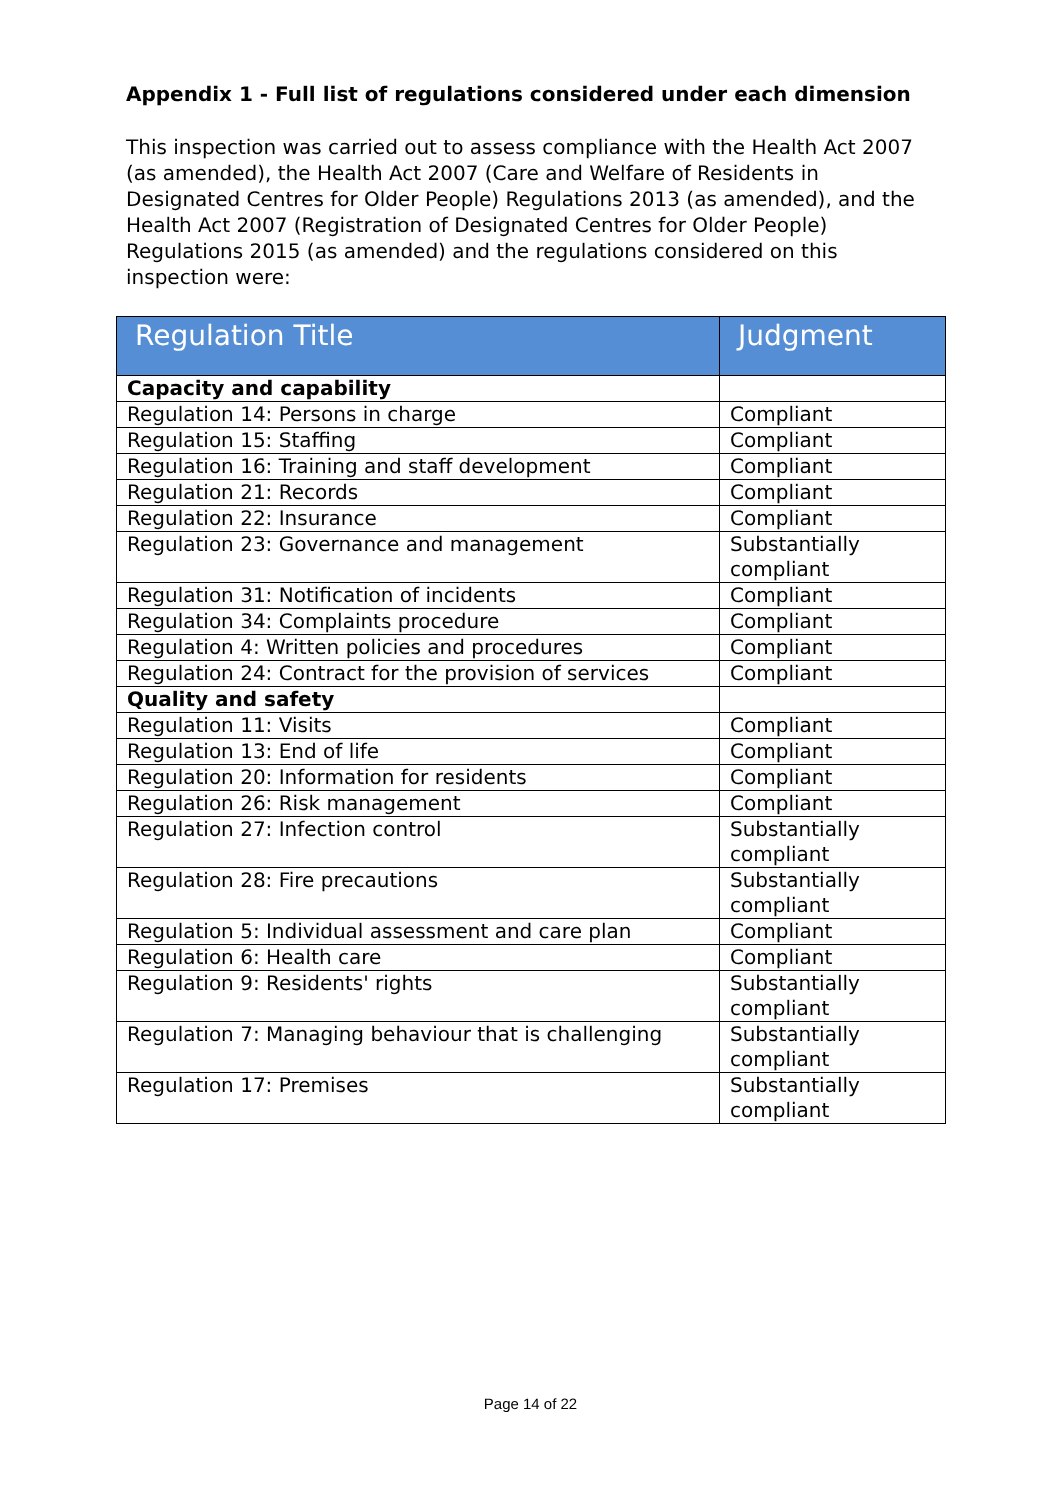Appendix 1 - Full list of regulations considered under each dimension
This inspection was carried out to assess compliance with the Health Act 2007 (as amended), the Health Act 2007 (Care and Welfare of Residents in Designated Centres for Older People) Regulations 2013 (as amended), and the Health Act 2007 (Registration of Designated Centres for Older People) Regulations 2015 (as amended) and the regulations considered on this inspection were:
| Regulation Title | Judgment |
| --- | --- |
| Capacity and capability | |
| Regulation 14: Persons in charge | Compliant |
| Regulation 15: Staffing | Compliant |
| Regulation 16: Training and staff development | Compliant |
| Regulation 21: Records | Compliant |
| Regulation 22: Insurance | Compliant |
| Regulation 23: Governance and management | Substantially compliant |
| Regulation 31: Notification of incidents | Compliant |
| Regulation 34: Complaints procedure | Compliant |
| Regulation 4: Written policies and procedures | Compliant |
| Regulation 24: Contract for the provision of services | Compliant |
| Quality and safety | |
| Regulation 11: Visits | Compliant |
| Regulation 13: End of life | Compliant |
| Regulation 20: Information for residents | Compliant |
| Regulation 26: Risk management | Compliant |
| Regulation 27: Infection control | Substantially compliant |
| Regulation 28: Fire precautions | Substantially compliant |
| Regulation 5: Individual assessment and care plan | Compliant |
| Regulation 6: Health care | Compliant |
| Regulation 9: Residents' rights | Substantially compliant |
| Regulation 7: Managing behaviour that is challenging | Substantially compliant |
| Regulation 17: Premises | Substantially compliant |
Page 14 of 22